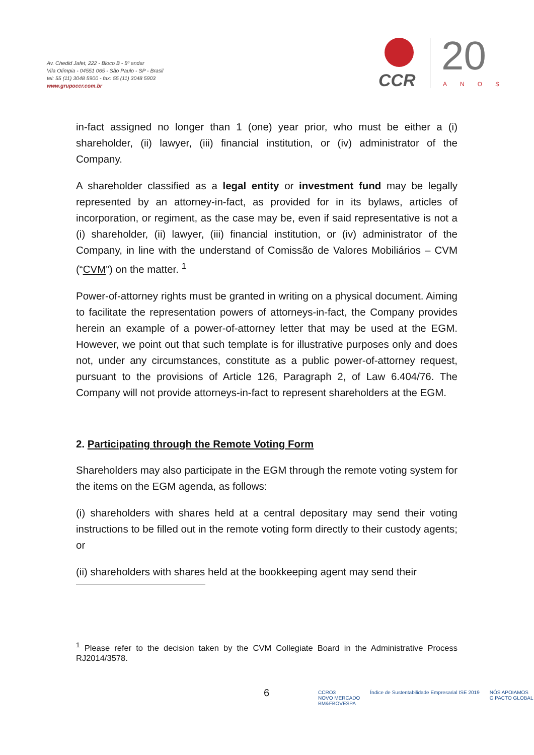Av. Chedid Jafet, 222 - Bloco B - 5º andar
Vila Olímpia - 04551 065 - São Paulo - SP - Brasil
tel: 55 (11) 3048 5900 - fax: 55 (11) 3048 5903
www.grupoccr.com.br
CCR 20
ANOS
in-fact assigned no longer than 1 (one) year prior, who must be either a (i) shareholder, (ii) lawyer, (iii) financial institution, or (iv) administrator of the Company.
A shareholder classified as a legal entity or investment fund may be legally represented by an attorney-in-fact, as provided for in its bylaws, articles of incorporation, or regiment, as the case may be, even if said representative is not a (i) shareholder, (ii) lawyer, (iii) financial institution, or (iv) administrator of the Company, in line with the understand of Comissão de Valores Mobiliários – CVM (“CVM”) on the matter. <sup>1</sup>
Power-of-attorney rights must be granted in writing on a physical document. Aiming to facilitate the representation powers of attorneys-in-fact, the Company provides herein an example of a power-of-attorney letter that may be used at the EGM. However, we point out that such template is for illustrative purposes only and does not, under any circumstances, constitute as a public power-of-attorney request, pursuant to the provisions of Article 126, Paragraph 2, of Law 6.404/76. The Company will not provide attorneys-in-fact to represent shareholders at the EGM.
2. Participating through the Remote Voting Form
Shareholders may also participate in the EGM through the remote voting system for the items on the EGM agenda, as follows:
(i) shareholders with shares held at a central depositary may send their voting instructions to be filled out in the remote voting form directly to their custody agents; or
(ii) shareholders with shares held at the bookkeeping agent may send their
<sup>1</sup> Please refer to the decision taken by the CVM Collegiate Board in the Administrative Process RJ2014/3578.
6
CCRO3
NOVO MERCADO
BM&FBOVESPA Índice de Sustentabilidade Empresarial ISE 2019 NÓS APOIAMOS
O PACTO GLOBAL